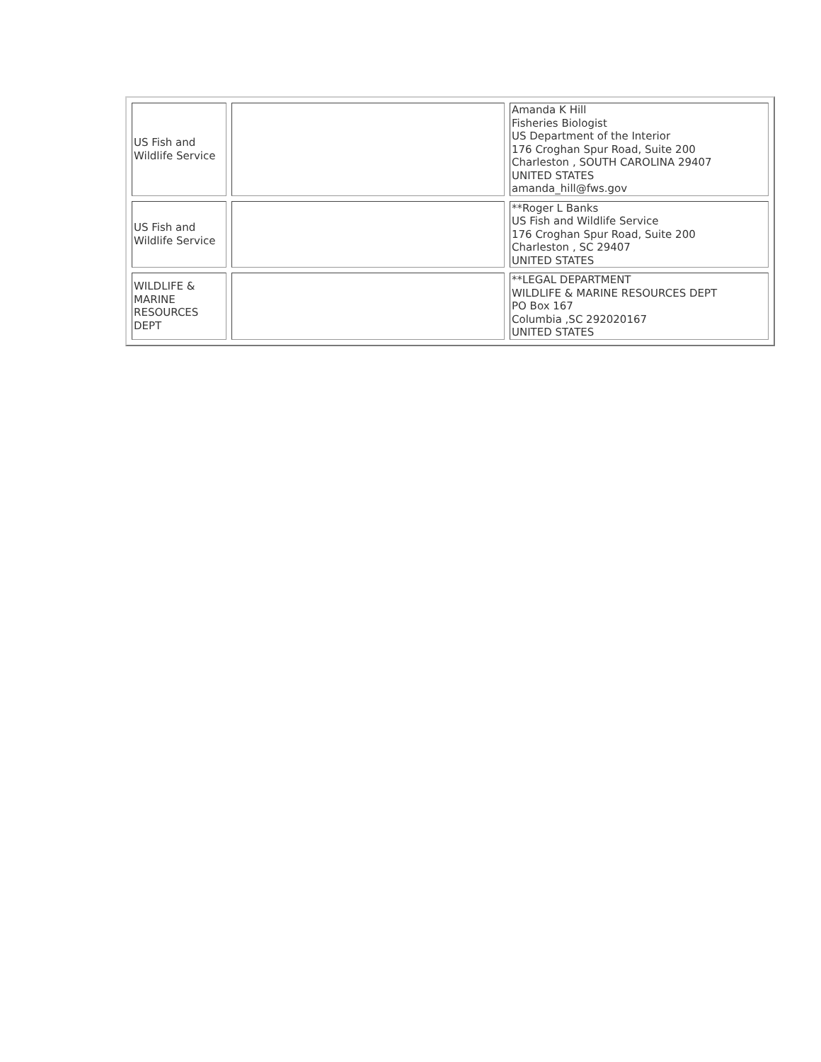| US Fish and Wildlife Service | | Amanda K Hill Fisheries Biologist US Department of the Interior 176 Croghan Spur Road, Suite 200 Charleston , SOUTH CAROLINA 29407 UNITED STATES amanda_hill@fws.gov |
| US Fish and Wildlife Service | | **Roger L Banks US Fish and Wildlife Service 176 Croghan Spur Road, Suite 200 Charleston , SC 29407 UNITED STATES |
| WILDLIFE & MARINE RESOURCES DEPT | | **LEGAL DEPARTMENT WILDLIFE & MARINE RESOURCES DEPT PO Box 167 Columbia ,SC 292020167 UNITED STATES |